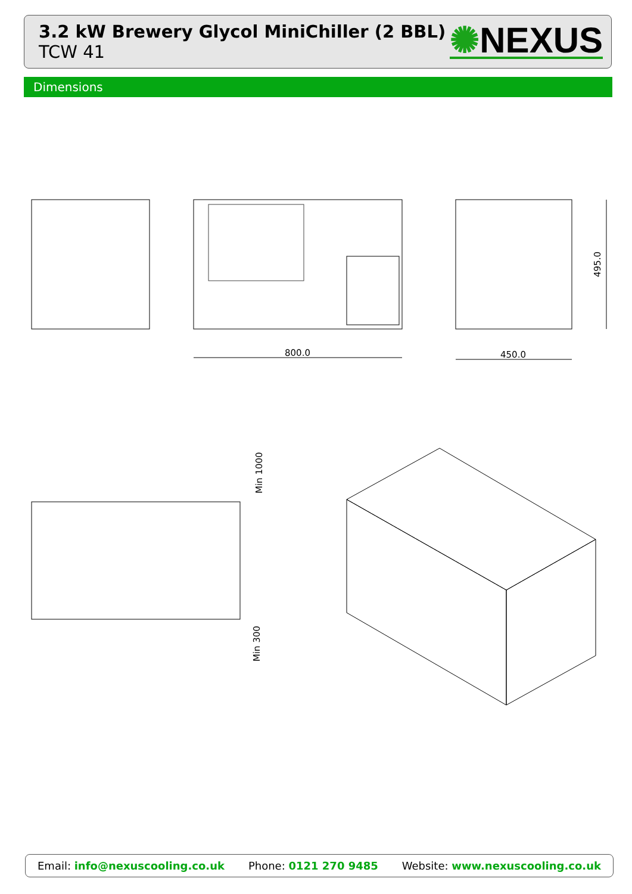3.2 kW Brewery Glycol MiniChiller (2 BBL)
TCW 41
✺NEXUS
Dimensions
800.0
450.0
495.0
Min 1000
Min 300
Email: info@nexuscooling.co.uk Phone: 0121 270 9485 Website: www.nexuscooling.co.uk